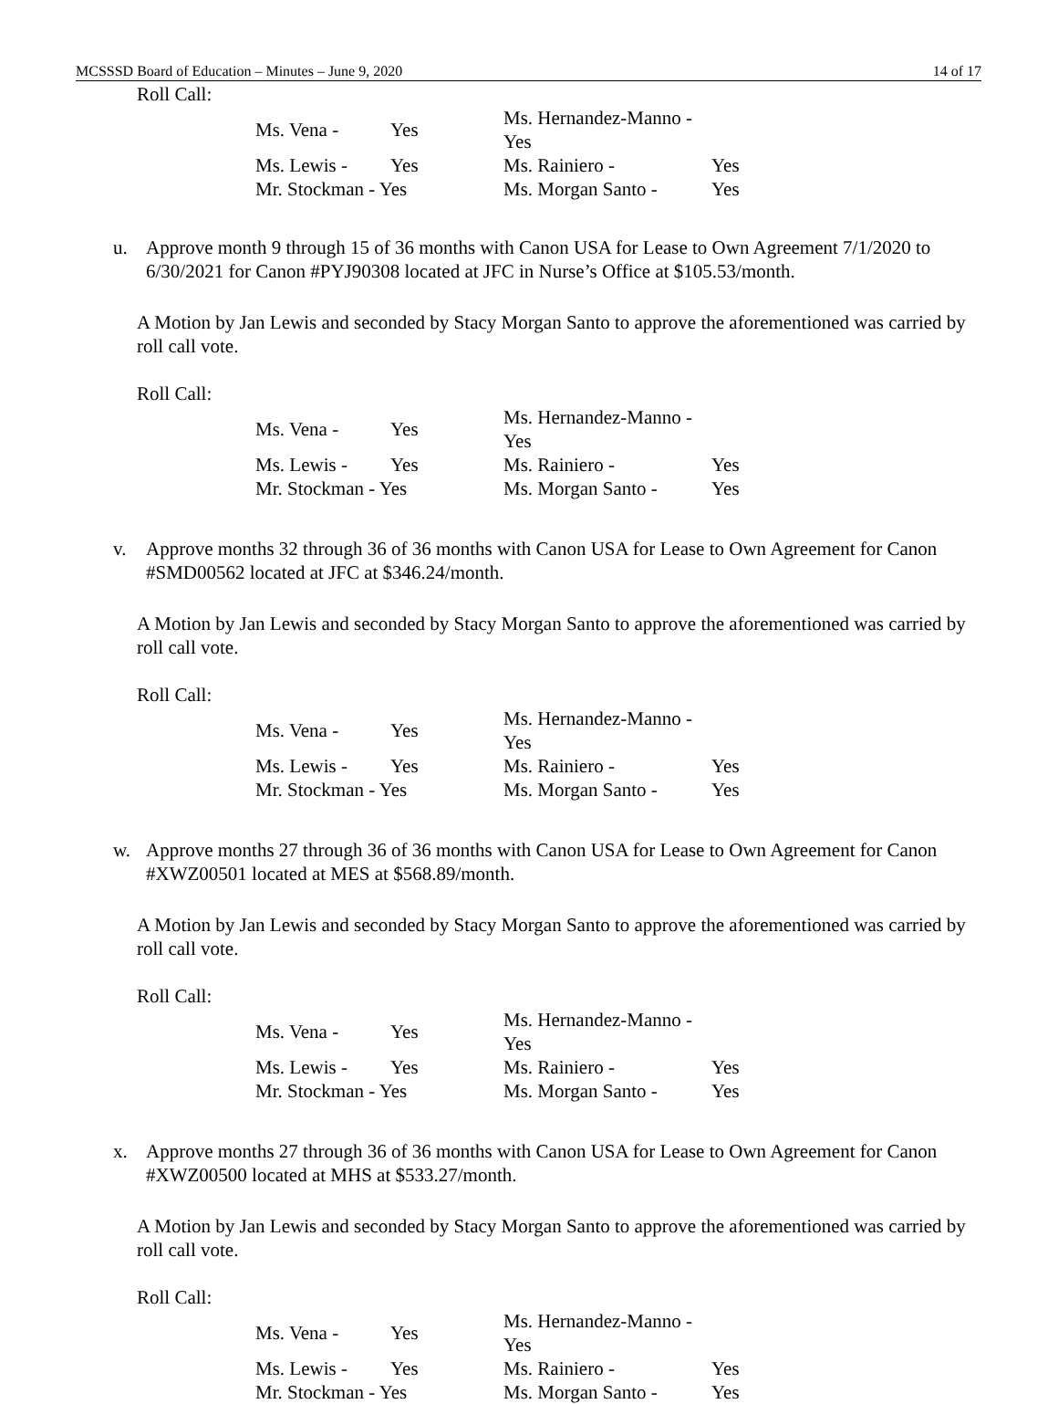MCSSSD Board of Education – Minutes – June 9, 2020 14 of 17
Roll Call:
| Ms. Vena - | Yes | Ms. Hernandez-Manno - Yes | |
| Ms. Lewis - | Yes | Ms. Rainiero - | Yes |
| Mr. Stockman - Yes | | Ms. Morgan Santo - | Yes |
u. Approve month 9 through 15 of 36 months with Canon USA for Lease to Own Agreement 7/1/2020 to 6/30/2021 for Canon #PYJ90308 located at JFC in Nurse’s Office at $105.53/month.
A Motion by Jan Lewis and seconded by Stacy Morgan Santo to approve the aforementioned was carried by roll call vote.
Roll Call:
| Ms. Vena - | Yes | Ms. Hernandez-Manno - Yes | |
| Ms. Lewis - | Yes | Ms. Rainiero - | Yes |
| Mr. Stockman - Yes | | Ms. Morgan Santo - | Yes |
v. Approve months 32 through 36 of 36 months with Canon USA for Lease to Own Agreement for Canon #SMD00562 located at JFC at $346.24/month.
A Motion by Jan Lewis and seconded by Stacy Morgan Santo to approve the aforementioned was carried by roll call vote.
Roll Call:
| Ms. Vena - | Yes | Ms. Hernandez-Manno - Yes | |
| Ms. Lewis - | Yes | Ms. Rainiero - | Yes |
| Mr. Stockman - Yes | | Ms. Morgan Santo - | Yes |
w. Approve months 27 through 36 of 36 months with Canon USA for Lease to Own Agreement for Canon #XWZ00501 located at MES at $568.89/month.
A Motion by Jan Lewis and seconded by Stacy Morgan Santo to approve the aforementioned was carried by roll call vote.
Roll Call:
| Ms. Vena - | Yes | Ms. Hernandez-Manno - Yes | |
| Ms. Lewis - | Yes | Ms. Rainiero - | Yes |
| Mr. Stockman - Yes | | Ms. Morgan Santo - | Yes |
x. Approve months 27 through 36 of 36 months with Canon USA for Lease to Own Agreement for Canon #XWZ00500 located at MHS at $533.27/month.
A Motion by Jan Lewis and seconded by Stacy Morgan Santo to approve the aforementioned was carried by roll call vote.
Roll Call:
| Ms. Vena - | Yes | Ms. Hernandez-Manno - Yes | |
| Ms. Lewis - | Yes | Ms. Rainiero - | Yes |
| Mr. Stockman - Yes | | Ms. Morgan Santo - | Yes |